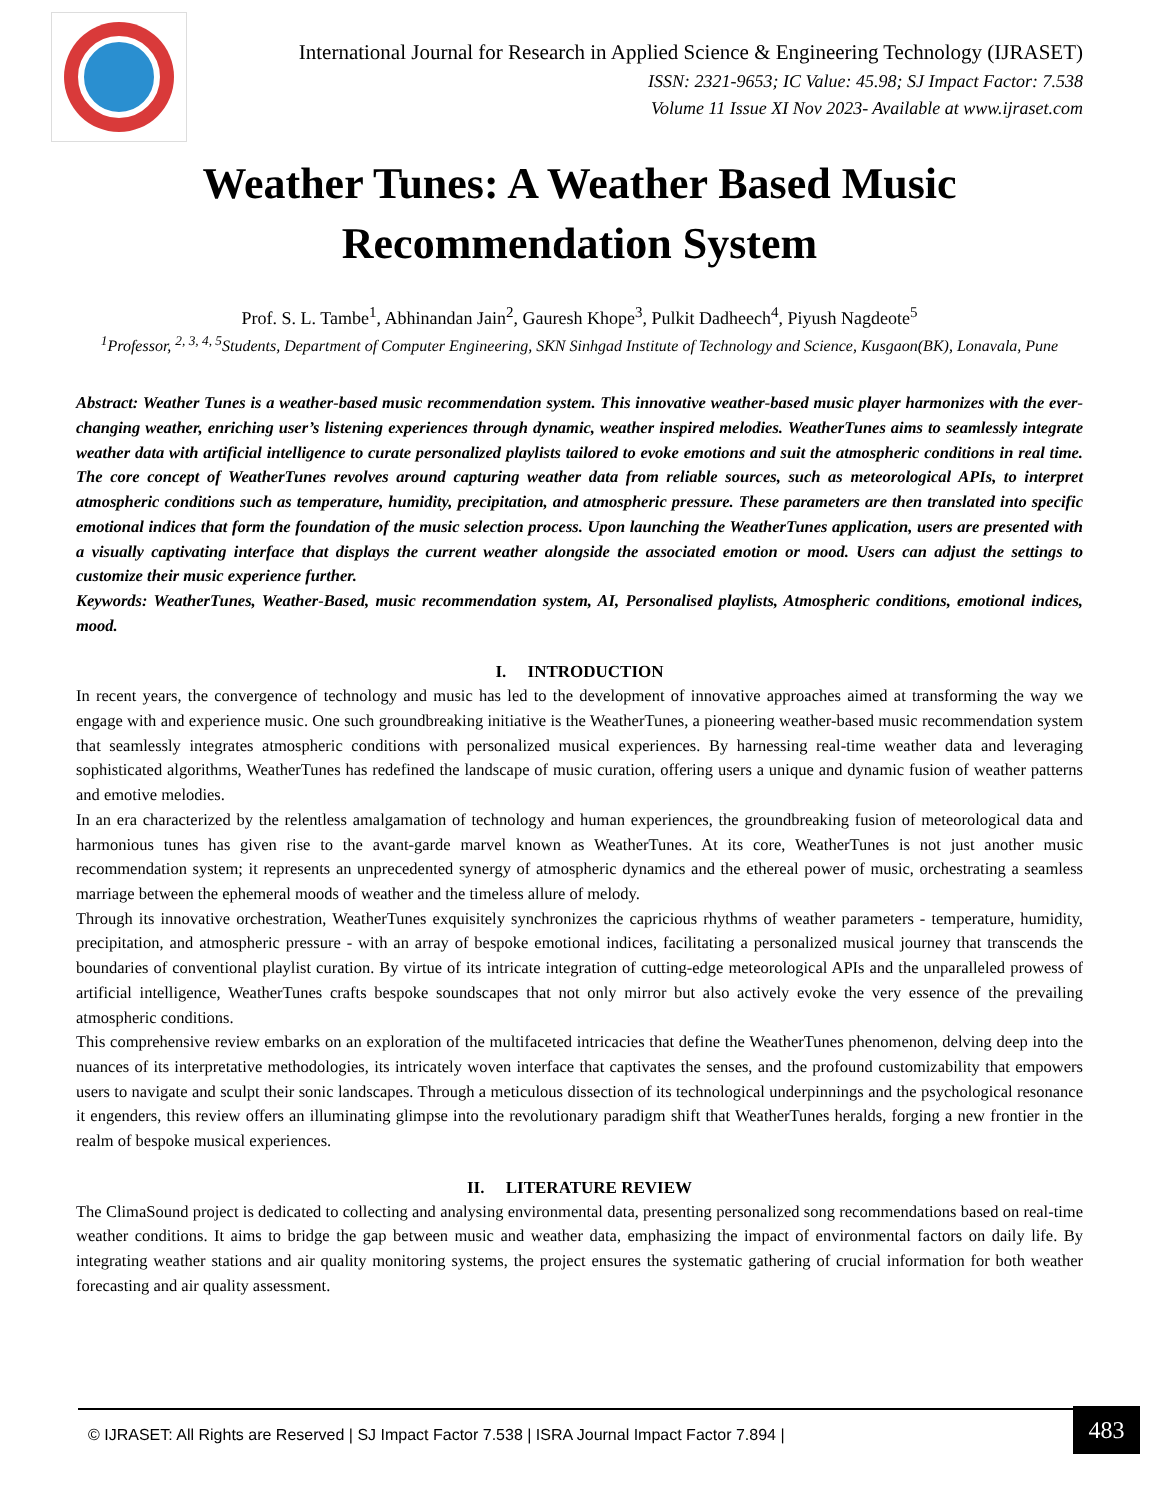International Journal for Research in Applied Science & Engineering Technology (IJRASET)
ISSN: 2321-9653; IC Value: 45.98; SJ Impact Factor: 7.538
Volume 11 Issue XI Nov 2023- Available at www.ijraset.com
Weather Tunes: A Weather Based Music
Recommendation System
Prof. S. L. Tambe<sup>1</sup>, Abhinandan Jain<sup>2</sup>, Gauresh Khope<sup>3</sup>, Pulkit Dadheech<sup>4</sup>, Piyush Nagdeote<sup>5</sup>
<sup>1</sup> Professor, <sup>2, 3, 4, 5</sup>Students, Department of Computer Engineering, SKN Sinhgad Institute of Technology and Science, Kusgaon(BK), Lonavala, Pune
Abstract: Weather Tunes is a weather-based music recommendation system. This innovative weather-based music player harmonizes with the ever-changing weather, enriching user’s listening experiences through dynamic, weather inspired melodies. WeatherTunes aims to seamlessly integrate weather data with artificial intelligence to curate personalized playlists tailored to evoke emotions and suit the atmospheric conditions in real time. The core concept of WeatherTunes revolves around capturing weather data from reliable sources, such as meteorological APIs, to interpret atmospheric conditions such as temperature, humidity, precipitation, and atmospheric pressure. These parameters are then translated into specific emotional indices that form the foundation of the music selection process. Upon launching the WeatherTunes application, users are presented with a visually captivating interface that displays the current weather alongside the associated emotion or mood. Users can adjust the settings to customize their music experience further.
Keywords: WeatherTunes, Weather-Based, music recommendation system, AI, Personalised playlists, Atmospheric conditions, emotional indices, mood.
I. INTRODUCTION
In recent years, the convergence of technology and music has led to the development of innovative approaches aimed at transforming the way we engage with and experience music. One such groundbreaking initiative is the WeatherTunes, a pioneering weather-based music recommendation system that seamlessly integrates atmospheric conditions with personalized musical experiences. By harnessing real-time weather data and leveraging sophisticated algorithms, WeatherTunes has redefined the landscape of music curation, offering users a unique and dynamic fusion of weather patterns and emotive melodies.
In an era characterized by the relentless amalgamation of technology and human experiences, the groundbreaking fusion of meteorological data and harmonious tunes has given rise to the avant-garde marvel known as WeatherTunes. At its core, WeatherTunes is not just another music recommendation system; it represents an unprecedented synergy of atmospheric dynamics and the ethereal power of music, orchestrating a seamless marriage between the ephemeral moods of weather and the timeless allure of melody.
Through its innovative orchestration, WeatherTunes exquisitely synchronizes the capricious rhythms of weather parameters - temperature, humidity, precipitation, and atmospheric pressure - with an array of bespoke emotional indices, facilitating a personalized musical journey that transcends the boundaries of conventional playlist curation. By virtue of its intricate integration of cutting-edge meteorological APIs and the unparalleled prowess of artificial intelligence, WeatherTunes crafts bespoke soundscapes that not only mirror but also actively evoke the very essence of the prevailing atmospheric conditions.
This comprehensive review embarks on an exploration of the multifaceted intricacies that define the WeatherTunes phenomenon, delving deep into the nuances of its interpretative methodologies, its intricately woven interface that captivates the senses, and the profound customizability that empowers users to navigate and sculpt their sonic landscapes. Through a meticulous dissection of its technological underpinnings and the psychological resonance it engenders, this review offers an illuminating glimpse into the revolutionary paradigm shift that WeatherTunes heralds, forging a new frontier in the realm of bespoke musical experiences.
II. LITERATURE REVIEW
The ClimaSound project is dedicated to collecting and analysing environmental data, presenting personalized song recommendations based on real-time weather conditions. It aims to bridge the gap between music and weather data, emphasizing the impact of environmental factors on daily life. By integrating weather stations and air quality monitoring systems, the project ensures the systematic gathering of crucial information for both weather forecasting and air quality assessment.
© IJRASET: All Rights are Reserved | SJ Impact Factor 7.538 | ISRA Journal Impact Factor 7.894 | 483